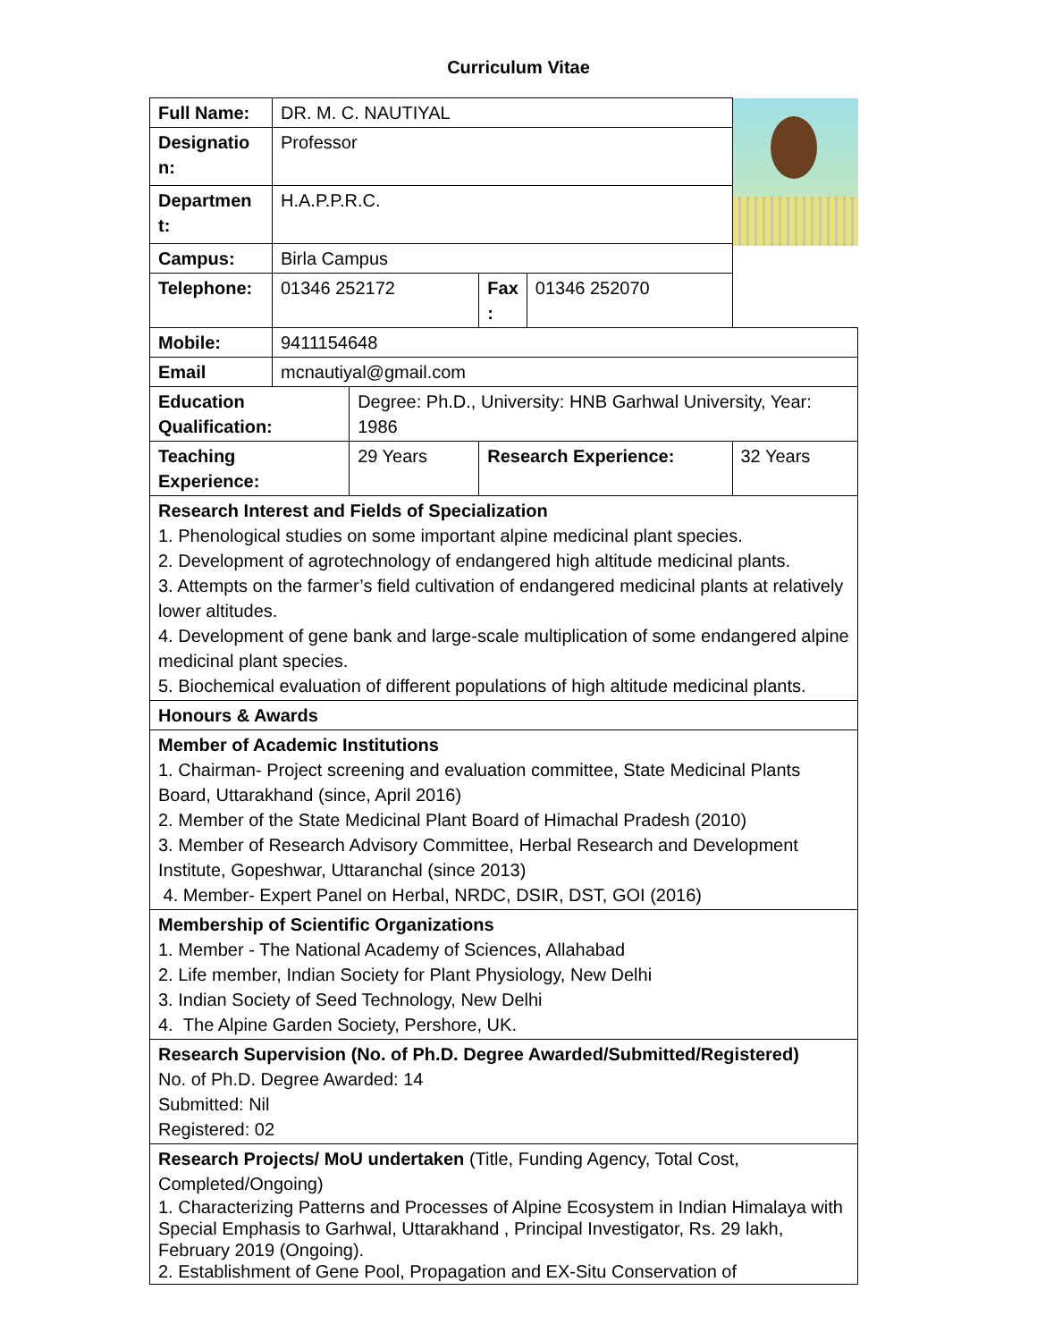Curriculum Vitae
| Full Name: | DR. M. C. NAUTIYAL | | | | |
| Designatio n: | Professor | | | | |
| Departmen t: | H.A.P.P.R.C. | | | | |
| Campus: | Birla Campus | | | | |
| Telephone: | 01346 252172 | | Fax : | 01346 252070 | |
| Mobile: | 9411154648 | | | | |
| Email | mcnautiyal@gmail.com | | | | |
| Education Qualification: | | Degree: Ph.D., University: HNB Garhwal University, Year: 1986 | | | |
| Teaching Experience: | | 29 Years | Research Experience: | | 32 Years |
| Research Interest and Fields of Specialization 1. Phenological studies on some important alpine medicinal plant species. 2. Development of agrotechnology of endangered high altitude medicinal plants. 3. Attempts on the farmer’s field cultivation of endangered medicinal plants at relatively lower altitudes. 4. Development of gene bank and large-scale multiplication of some endangered alpine medicinal plant species. 5. Biochemical evaluation of different populations of high altitude medicinal plants. | | | | | |
| Honours & Awards | | | | | |
| Member of Academic Institutions 1. Chairman- Project screening and evaluation committee, State Medicinal Plants Board, Uttarakhand (since, April 2016) 2. Member of the State Medicinal Plant Board of Himachal Pradesh (2010) 3. Member of Research Advisory Committee, Herbal Research and Development Institute, Gopeshwar, Uttaranchal (since 2013) 4. Member- Expert Panel on Herbal, NRDC, DSIR, DST, GOI (2016) | | | | | |
| Membership of Scientific Organizations 1. Member - The National Academy of Sciences, Allahabad 2. Life member, Indian Society for Plant Physiology, New Delhi 3. Indian Society of Seed Technology, New Delhi 4. The Alpine Garden Society, Pershore, UK. | | | | | |
| Research Supervision (No. of Ph.D. Degree Awarded/Submitted/Registered) No. of Ph.D. Degree Awarded: 14 Submitted: Nil Registered: 02 | | | | | |
| Research Projects/ MoU undertaken (Title, Funding Agency, Total Cost, Completed/Ongoing) 1. Characterizing Patterns and Processes of Alpine Ecosystem in Indian Himalaya with Special Emphasis to Garhwal, Uttarakhand , Principal Investigator, Rs. 29 lakh, February 2019 (Ongoing). 2. Establishment of Gene Pool, Propagation and EX-Situ Conservation of | | | | | |